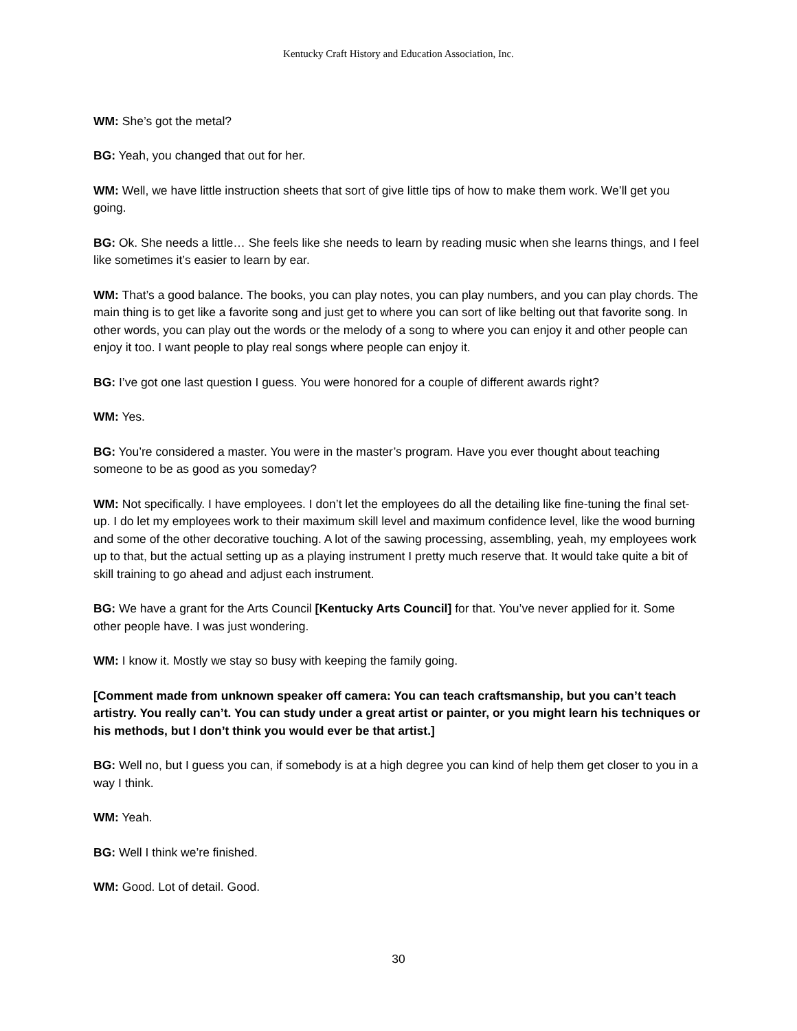Kentucky Craft History and Education Association, Inc.
WM: She’s got the metal?
BG: Yeah, you changed that out for her.
WM: Well, we have little instruction sheets that sort of give little tips of how to make them work. We’ll get you going.
BG: Ok. She needs a little… She feels like she needs to learn by reading music when she learns things, and I feel like sometimes it’s easier to learn by ear.
WM: That’s a good balance. The books, you can play notes, you can play numbers, and you can play chords. The main thing is to get like a favorite song and just get to where you can sort of like belting out that favorite song. In other words, you can play out the words or the melody of a song to where you can enjoy it and other people can enjoy it too. I want people to play real songs where people can enjoy it.
BG: I’ve got one last question I guess. You were honored for a couple of different awards right?
WM: Yes.
BG: You’re considered a master. You were in the master’s program. Have you ever thought about teaching someone to be as good as you someday?
WM: Not specifically. I have employees. I don’t let the employees do all the detailing like fine-tuning the final set-up. I do let my employees work to their maximum skill level and maximum confidence level, like the wood burning and some of the other decorative touching. A lot of the sawing processing, assembling, yeah, my employees work up to that, but the actual setting up as a playing instrument I pretty much reserve that. It would take quite a bit of skill training to go ahead and adjust each instrument.
BG: We have a grant for the Arts Council [Kentucky Arts Council] for that. You’ve never applied for it. Some other people have. I was just wondering.
WM: I know it. Mostly we stay so busy with keeping the family going.
[Comment made from unknown speaker off camera: You can teach craftsmanship, but you can’t teach artistry. You really can’t. You can study under a great artist or painter, or you might learn his techniques or his methods, but I don’t think you would ever be that artist.]
BG: Well no, but I guess you can, if somebody is at a high degree you can kind of help them get closer to you in a way I think.
WM: Yeah.
BG: Well I think we’re finished.
WM: Good. Lot of detail. Good.
30